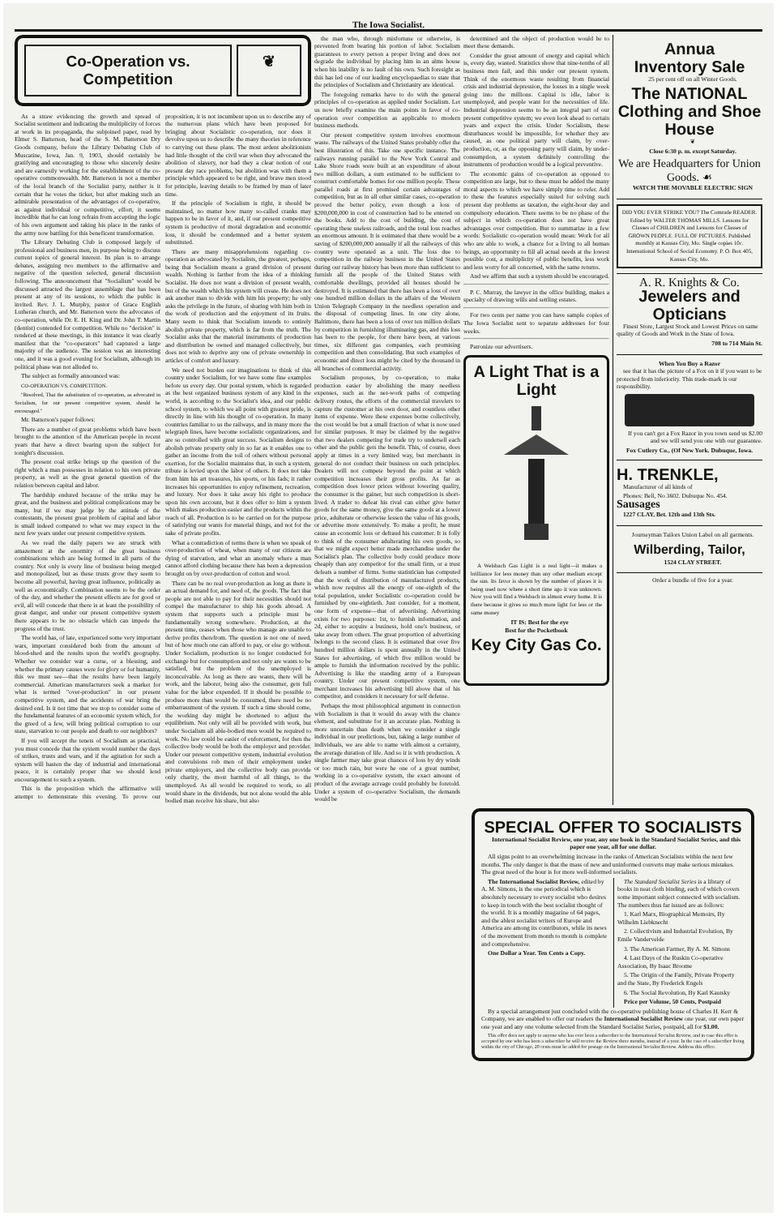The Iowa Socialist.
Co-Operation vs.
Competition
❦
As a straw evidencing the growth and spread of Socialist sentiment and indicating the multiplicity of forces at work in its propaganda, the subjoined paper, read by Elmer S. Batterson, head of the S. M. Batterson Dry Goods company, before the Library Debating Club of Muscatine, Iowa, Jan. 9, 1903, should certainly be gratifying and encouraging to those who sincerely desire and are earnestly working for the establishment of the co-operative commonwealth. Mr. Batterson is not a member of the local branch of the Socialist party, neither is it certain that he votes the ticket, but after making such an admirable presentation of the advantages of co-operative, as against individual or competitive, effort, it seems incredible that he can long refrain from accepting the logic of his own argument and taking his place in the ranks of the army now battling for this beneficent transformation.
The Library Debating Club is composed largely of professional and business men, its purpose being to discuss current topics of general interest. Its plan is to arrange debates, assigning two members to the affirmative and negative of the question selected, general discussion following. The announcement that "Socialism" would be discussed attracted the largest assemblage that has been present at any of its sessions, to which the public is invited. Rev. J. L. Murphy, pastor of Grace English Lutheran church, and Mr. Batterson were the advocates of co-operation, while Dr. E. H. King and Dr. John T. Martin (dentist) contended for competition. While no "decision" is rendered at these meetings, in this instance it was clearly manifest that the "co-operators" had captured a large majority of the audience. The session was an interesting one, and it was a good evening for Socialism, although its political phase was not alluded to.
The subject as formally announced was:
CO-OPERATION VS. COMPETITION.
"Resolved, That the substitution of co-operation, as advocated in Socialism, for our present competitive system, should be encouraged."
Mr. Batterson's paper follows:
There are a number of great problems which have been brought to the attention of the American people in recent years that have a direct bearing upon the subject for tonight's discussion.
The present coal strike brings up the question of the right which a man possesses in relation to his own private property, as well as the great general question of the relation between capital and labor.
The hardship endured because of the strike may be great, and the business and political complications may be many, but if we may judge by the attitude of the contestants, the present great problem of capital and labor is small indeed compared to what we may expect in the next few years under our present competitive system.
As we read the daily papers we are struck with amazement at the enormity of the great business combinations which are being formed in all parts of the country. Not only is every line of business being merged and monopolized, but as these trusts grow they seem to become all powerful, having great influence, politically as well as economically. Combination seems to be the order of the day, and whether the present effects are for good or evil, all will concede that there is at least the possibility of great danger, and under our present competitive system there appears to be no obstacle which can impede the progress of the trust.
The world has, of late, experienced some very important wars, important considered both from the amount of blood-shed and the results upon the world's geography. Whether we consider war a curse, or a blessing, and whether the primary causes were for glory or for humanity, this we must see—that the results have been largely commercial. American manufacturers seek a market for what is termed "over-production" in our present competitive system, and the accidents of war bring the desired end. Is it not time that we stop to consider some of the fundamental features of an economic system which, for the greed of a few, will bring political corruption to our state, starvation to our people and death to our neighbors?
If you will accept the tenets of Socialism as practical, you must concede that the system would number the days of strikes, trusts and wars, and if the agitation for such a system will hasten the day of industrial and international peace, it is certainly proper that we should lend encouragement to such a system.
This is the proposition which the affirmative will attempt to demonstrate this evening. To prove our proposition, it is not incumbent upon us to describe any of the numerous plans which have been proposed for bringing about Socialistic co-operation, nor does it devolve upon us to describe the many theories in reference to carrying out these plans. The most ardent abolitionists had little thought of the civil war when they advocated the abolition of slavery, nor had they a clear notion of our present day race problems, but abolition was with them a principle which appeared to be right, and brave men stood for principle, leaving details to be framed by man of later time.
If the principle of Socialism is right, it should be maintained, no matter how many so-called cranks may happen to be in favor of it, and, if our present competitive system is productive of moral degradation and economic loss, it should be condemned and a better system substituted.
There are many misapprehensions regarding co-operation as advocated by Socialists, the greatest, perhaps, being that Socialism means a grand division of present wealth. Nothing is farther from the idea of a thinking Socialist. He does not want a division of present wealth, but of the wealth which his system will create. He does not ask another man to divide with him his property; he only asks the privilege in the future, of sharing with him both in the work of production and the enjoyment of its fruits. Many seem to think that Socialism intends to entirely abolish private property, which is far from the truth. The Socialist asks that the material instruments of production and distribution be owned and managed collectively, but does not wish to deprive any one of private ownership in articles of comfort and luxury.
We need not burden our imaginations to think of this country under Socialism, for we have some fine examples before us every day. Our postal system, which is regarded as the best organized business system of any kind in the world, is according to the Socialist's idea, and our public school system, to which we all point with greatest pride, is directly in line with his thought of co-operation. In many countries familiar to us the railways, and in many more the telegraph lines, have become socialistic organizations, and are so controlled with great success. Socialism designs to abolish private property only in so far as it enables one to gather an income from the toil of others without personal exertion, for the Socialist maintains that, in such a system, tribute is levied upon the labor of others. It does not take from him his art treasures, his sports, or his fads; it rather increases his opportunities to enjoy refinement, recreation, and luxury. Nor does it take away his right to produce upon his own account, but it does offer to him a system which makes production easier and the products within the reach of all. Production is to be carried on for the purpose of satisfying our wants for material things, and not for the sake of private profits.
What a contradiction of terms there is when we speak of over-production of wheat, when many of our citizens are dying of starvation, and what an anomaly where a man cannot afford clothing because there has been a depression brought on by over-production of cotton and wool.
There can be no real over-production as long as there is an actual demand for, and need of, the goods. The fact that people are not able to pay for their necessities should not compel the manufacturer to ship his goods abroad. A system that supports such a principle must be fundamentally wrong somewhere. Production, at the present time, ceases when those who manage are unable to derive profits therefrom. The question is not one of need, but of how much one can afford to pay, or else go without. Under Socialism, production is no longer conducted for exchange but for consumption and not only are wants to be satisfied, but the problem of the unemployed is inconceivable. As long as there are wants, there will be work, and the laborer, being also the consumer, gets full value for the labor expended. If it should be possible to produce more than would be consumed, there need be no embarrassment of the system. If such a time should come, the working day might be shortened to adjust the equilibrium. Not only will all be provided with work, but under Socialism all able-bodied men would be required to work. No law could be easier of enforcement, for then the collective body would be both the employer and provider. Under our present competitive system, industrial evolution and convulsions rob men of their employment under private employers, and the collective body can provide only charity, the most harmful of all things, to the unemployed. As all would be required to work, so all would share in the dividends, but not alone would the able bodied man receive his share, but also
the man who, through misfortune or otherwise, is prevented from bearing his portion of labor. Socialism guarantees to every person a proper living and does not degrade the individual by placing him in an alms house when his inability is no fault of his own. Such foresight as this has led one of our leading encyclopaedias to state that the principles of Socialism and Christianity are identical.
The foregoing remarks have to do with the general principles of co-operation as applied under Socialism. Let us now briefly examine the main points in favor of co-operation over competition as applicable to modern business methods.
Our present competitive system involves enormous waste. The railways of the United States probably offer the best illustration of this. Take one specific instance. The railways running parallel to the New York Central and Lake Shore roads were built at an expenditure of about two million dollars, a sum estimated to be sufficient to construct comfortable homes for one million people. These parallel roads at first promised certain advantages of competition, but as in all other similar cases, co-operation proved the better policy, even though a loss of $200,000,000 in cost of construction had to be entered on the books. Add to the cost of building, the cost of operating these useless railroads, and the total loss reaches an enormous amount. It is estimated that there would be a saving of $200,000,000 annually if all the railways of this country were operated as a unit. The loss due to competition in the railway business in the United States during our railway history has been more than sufficient to furnish all the people of the United States with comfortable dwellings, provided all houses should be destroyed. It is estimated that there has been a loss of over one hundred million dollars in the affairs of the Western Union Telegraph Company in the needless operation and the disposal of competing lines. In one city alone, Baltimore, there has been a loss of over ten million dollars by competition in furnishing illuminating gas, and this loss has been to the people, for there have been, at various times, six different gas companies, each promising competition and then consolidating. But such examples of economic and direct loss might be cited by the thousand in all branches of commercial activity.
Socialism proposes, by co-operation, to make production easier by abolishing the many needless expenses, such as the net-work paths of competing delivery routes, the efforts of the commercial travelers to capture the customer at his own door, and countless other items of expense. Were these expenses borne collectively, the cost would be but a small fraction of what is now used for similar purposes. It may be claimed by the negative that two dealers competing for trade try to undersell each other and the public gets the benefit. This, of course, does apply at times in a very limited way, but merchants in general do not conduct their business on such principles. Dealers will not compete beyond the point at which competition increases their gross profits. As far as competition does lower prices without lowering quality, the consumer is the gainer, but such competition is short-lived. A trader to defeat his rival can either give better goods for the same money, give the same goods at a lower price, adulterate or otherwise lessen the value of his goods, or advertise more extensively. To make a profit, he must cause an economic loss or defraud his customer. It is folly to think of the consumer adulterating his own goods, so that we might expect better made merchandise under the Socialist's plan. The collective body could produce more cheaply than any competitor for the small firm, or a trust defeats a number of firms. Some statistician has computed that the work of distribution of manufactured products, which now requires all the energy of one-eighth of the total population, under Socialistic co-operation could be furnished by one-eightieth. Just consider, for a moment, one form of expense—that of advertising. Advertising exists for two purposes: 1st, to furnish information, and 2d, either to acquire a business, hold one's business, or take away from others. The great proportion of advertising belongs to the second class. It is estimated that over five hundred million dollars is spent annually in the United States for advertising, of which five million would be ample to furnish the information received by the public. Advertising is like the standing army of a European country. Under our present competitive system, one merchant increases his advertising bill above that of his competitor, and considers it necessary for self defense.
Perhaps the most philosophical argument in connection with Socialism is that it would do away with the chance element, and substitute for it an accurate plan. Nothing is more uncertain than death when we consider a single individual in our predictions, but, taking a large number of individuals, we are able to name with almost a certainty, the average duration of life. And so it is with production. A single farmer may take great chances of loss by dry winds or too much rain, but were he one of a great number, working in a co-operative system, the exact amount of product of the average acreage could probably be foretold. Under a system of co-operative Socialism, the demands would be
determined and the object of production would be to meet these demands.
Consider the great amount of energy and capital which is, every day, wasted. Statistics show that nine-tenths of all business men fail, and this under our present system. Think of the enormous waste resulting from financial crisis and industrial depression, the losses in a single week going into the millions. Capital is idle, labor is unemployed, and people want for the necessities of life. Industrial depression seems to be an integral part of our present competitive system; we even look ahead to certain years and expect the crisis. Under Socialism, these disturbances would be impossible, for whether they are caused, as one political party will claim, by over-production, or, as the opposing party will claim, by under-consumption, a system definitely controlling the instruments of production would be a logical preventive.
The economic gains of co-operation as opposed to competition are large, but to these must be added the many moral aspects to which we have simply time to refer. Add to these the features especially suited for solving such present day problems as taxation, the eight-hour day and compulsory education. There seems to be no phase of the subject in which co-operation does not have great advantages over competition. But to summarize in a few words: Socialistic co-operation would mean: Work for all who are able to work, a chance for a living to all human beings, an opportunity to fill all actual needs at the lowest possible cost, a multiplicity of public benefits, less work and less worry for all concerned, with the same returns.
And we affirm that such a system should be encouraged.
P. C. Murray, the lawyer in the office building, makes a specialty of drawing wills and settling estates.
For two cents per name you can have sample copies of The Iowa Socialist sent to separate addresses for four weeks.
Patronize our advertisers.
A Light That is a Light
A Welsbach Gas Light is a real light—it makes a brilliance for less money than any other medium except the sun. Its favor is shown by the number of places it is being used now where a short time ago it was unknown. Now you will find a Welsbach in almost every home. It is there because it gives so much more light for less or the same money
IT IS: Best for the eye
Best for the Pocketbook
Key City Gas Co.
Annua
Inventory Sale
25 per cent off on all Winter Goods.
The NATIONAL Clothing and Shoe House
❦
Close 6:30 p. m. except Saturday.
We are Headquarters for Union Goods. ☙
WATCH THE MOVABLE ELECTRIC SIGN
DID YOU EVER STRIKE YOU? The Comrade READER. Edited by WALTER THOMAS MILLS. Lessons for Classes of CHILDREN and Lessons for Classes of GROWN PEOPLE. FULL OF PICTURES. Published monthly at Kansas City, Mo. Single copies 10c. International School of Social Economy. P. O. Box 405, Kansas City, Mo.
A. R. Knights & Co.
Jewelers and Opticians
Finest Store, Largest Stock and Lowest Prices on same quality of Goods and Work in the State of Iowa.
708 to 714 Main St.
When You Buy a Razor
see that it has the picture of a Fox on it if you want to be protected from inferiority. This trade-mark is our responsibility.
If you can't get a Fox Razor in you town send us $2.00 and we will send you one with our guarantee.
Fox Cutlery Co., (Of New York. Dubuque, Iowa.
H. TRENKLE,
Manufacturer of all kinds of
Phones: Bell, No 3602. Dubuque No. 454. Sausages
1227 CLAY, Bet. 12th and 13th Sts.
Journeyman Tailors Union Label on all garments.
Wilberding, Tailor,
1524 CLAY STREET.
Order a bundle of five for a year.
SPECIAL OFFER TO SOCIALISTS
International Socialist Review, one year, any one book in the Standard Socialist Series, and this paper one year, all for one dollar.
All signs point to an overwhelming increase in the ranks of American Socialists within the next few months. The only danger is that the mass of new and uninformed converts may make serious mistakes. The great need of the hour is for more well-informed socialists.
The International Socialist Review, edited by A. M. Simons, is the one periodical which is absolutely necessary to every socialist who desires to keep in touch with the best socialist thought of the world. It is a monthly magazine of 64 pages, and the ablest socialist writers of Europe and America are among its contributors, while its news of the movement from month to month is complete and comprehensive.
One Dollar a Year. Ten Cents a Copy.
The Standard Socialist Series is a library of books in neat cloth binding, each of which covers some important subject connected with socialism. The numbers thus far issued are as follows:
1. Karl Marx, Biographical Memoirs, By Wilhelm Liebknecht
2. Collectivism and Industrial Evolution, By Emile Vandervelde
3. The American Farmer, By A. M. Simons
4. Last Days of the Ruskin Co-operative Association, By Isaac Broome
5. The Origin of the Family, Private Property and the State, By Frederick Engels
6. The Social Revolution, By Karl Kautsky
Price per Volume, 50 Cents, Postpaid
By a special arrangement just concluded with the co-operative publishing house of Charles H. Kerr & Company, we are enabled to offer our readers the International Socialist Review one year, our own paper one year and any one volume selected from the Standard Socialist Series, postpaid, all for $1.00.
This offer does not apply to anyone who has ever been a subscriber to the International Socialist Review, and in case this offer is accepted by one who has been a subscriber he will receive the Review three months, instead of a year. In the case of a subscriber living within the city of Chicago, 20 cents must be added for postage on the International Socialist Review. Address this office.